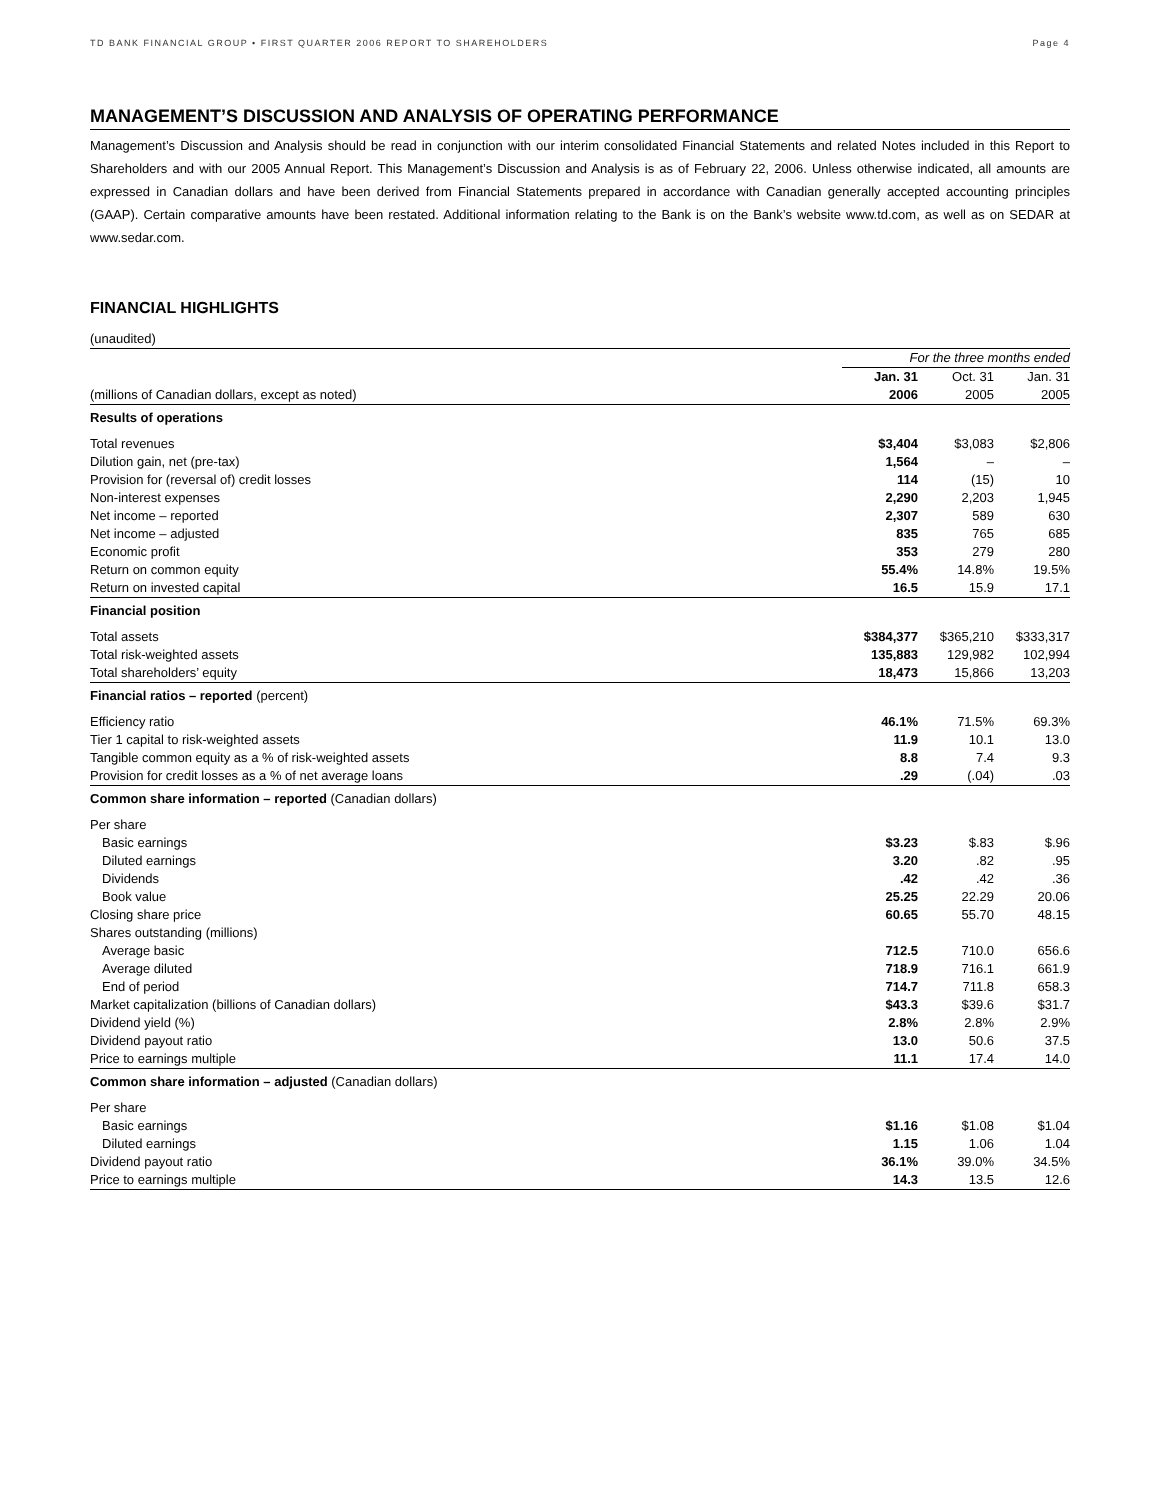TD BANK FINANCIAL GROUP • FIRST QUARTER 2006 REPORT TO SHAREHOLDERS Page 4
MANAGEMENT’S DISCUSSION AND ANALYSIS OF OPERATING PERFORMANCE
Management’s Discussion and Analysis should be read in conjunction with our interim consolidated Financial Statements and related Notes included in this Report to Shareholders and with our 2005 Annual Report. This Management’s Discussion and Analysis is as of February 22, 2006. Unless otherwise indicated, all amounts are expressed in Canadian dollars and have been derived from Financial Statements prepared in accordance with Canadian generally accepted accounting principles (GAAP). Certain comparative amounts have been restated. Additional information relating to the Bank is on the Bank’s website www.td.com, as well as on SEDAR at www.sedar.com.
FINANCIAL HIGHLIGHTS
(unaudited)
| | For the three months ended | | |
| --- | --- | --- | --- |
| | Jan. 31 | Oct. 31 | Jan. 31 |
| (millions of Canadian dollars, except as noted) | 2006 | 2005 | 2005 |
| Results of operations | | | |
| Total revenues | $3,404 | $3,083 | $2,806 |
| Dilution gain, net (pre-tax) | 1,564 | – | – |
| Provision for (reversal of) credit losses | 114 | (15) | 10 |
| Non-interest expenses | 2,290 | 2,203 | 1,945 |
| Net income – reported | 2,307 | 589 | 630 |
| Net income – adjusted | 835 | 765 | 685 |
| Economic profit | 353 | 279 | 280 |
| Return on common equity | 55.4% | 14.8% | 19.5% |
| Return on invested capital | 16.5 | 15.9 | 17.1 |
| Financial position | | | |
| Total assets | $384,377 | $365,210 | $333,317 |
| Total risk-weighted assets | 135,883 | 129,982 | 102,994 |
| Total shareholders’ equity | 18,473 | 15,866 | 13,203 |
| Financial ratios – reported (percent) | | | |
| Efficiency ratio | 46.1% | 71.5% | 69.3% |
| Tier 1 capital to risk-weighted assets | 11.9 | 10.1 | 13.0 |
| Tangible common equity as a % of risk-weighted assets | 8.8 | 7.4 | 9.3 |
| Provision for credit losses as a % of net average loans | .29 | (.04) | .03 |
| Common share information – reported (Canadian dollars) | | | |
| Per share | | | |
| Basic earnings | $3.23 | $.83 | $.96 |
| Diluted earnings | 3.20 | .82 | .95 |
| Dividends | .42 | .42 | .36 |
| Book value | 25.25 | 22.29 | 20.06 |
| Closing share price | 60.65 | 55.70 | 48.15 |
| Shares outstanding (millions) | | | |
| Average basic | 712.5 | 710.0 | 656.6 |
| Average diluted | 718.9 | 716.1 | 661.9 |
| End of period | 714.7 | 711.8 | 658.3 |
| Market capitalization (billions of Canadian dollars) | $43.3 | $39.6 | $31.7 |
| Dividend yield (%) | 2.8% | 2.8% | 2.9% |
| Dividend payout ratio | 13.0 | 50.6 | 37.5 |
| Price to earnings multiple | 11.1 | 17.4 | 14.0 |
| Common share information – adjusted (Canadian dollars) | | | |
| Per share | | | |
| Basic earnings | $1.16 | $1.08 | $1.04 |
| Diluted earnings | 1.15 | 1.06 | 1.04 |
| Dividend payout ratio | 36.1% | 39.0% | 34.5% |
| Price to earnings multiple | 14.3 | 13.5 | 12.6 |